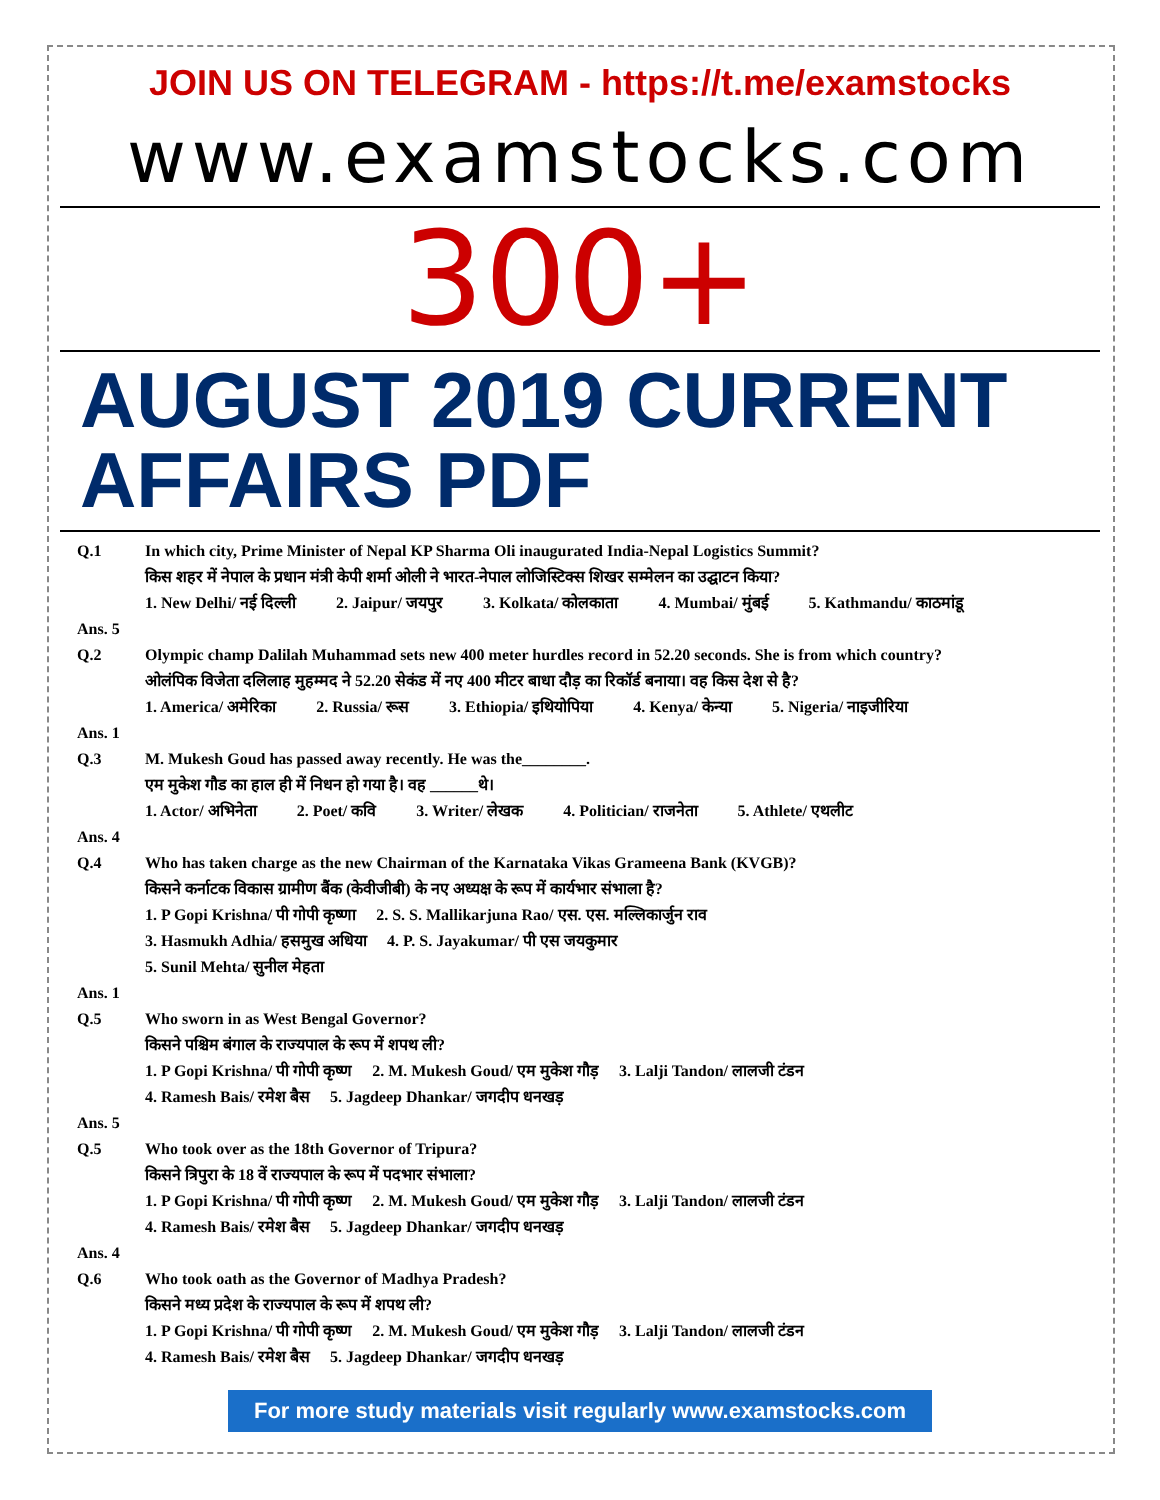JOIN US ON TELEGRAM - https://t.me/examstocks
www.examstocks.com
300+
AUGUST 2019 CURRENT
AFFAIRS PDF
Q.1
In which city, Prime Minister of Nepal KP Sharma Oli inaugurated India-Nepal Logistics Summit?
किस शहर में नेपाल के प्रधान मंत्री केपी शर्मा ओली ने भारत-नेपाल लोजिस्टिक्स शिखर सम्मेलन का उद्घाटन किया?
1. New Delhi/ नई दिल्ली 2. Jaipur/ जयपुर 3. Kolkata/ कोलकाता 4. Mumbai/ मुंबई 5. Kathmandu/ काठमांडू
Ans. 5
Q.2
Olympic champ Dalilah Muhammad sets new 400 meter hurdles record in 52.20 seconds. She is from which country?
ओलंपिक विजेता दलिलाह मुहम्मद ने 52.20 सेकंड में नए 400 मीटर बाधा दौड़ का रिकॉर्ड बनाया। वह किस देश से है?
1. America/ अमेरिका 2. Russia/ रूस 3. Ethiopia/ इथियोपिया 4. Kenya/ केन्या 5. Nigeria/ नाइजीरिया
Ans. 1
Q.3
M. Mukesh Goud has passed away recently. He was the________.
एम मुकेश गौड का हाल ही में निधन हो गया है। वह ______थे।
1. Actor/ अभिनेता 2. Poet/ कवि 3. Writer/ लेखक 4. Politician/ राजनेता 5. Athlete/ एथलीट
Ans. 4
Q.4
Who has taken charge as the new Chairman of the Karnataka Vikas Grameena Bank (KVGB)?
किसने कर्नाटक विकास ग्रामीण बैंक (केवीजीबी) के नए अध्यक्ष के रूप में कार्यभार संभाला है?
1. P Gopi Krishna/ पी गोपी कृष्णा 2. S. S. Mallikarjuna Rao/ एस. एस. मल्लिकार्जुन राव
3. Hasmukh Adhia/ हसमुख अधिया 4. P. S. Jayakumar/ पी एस जयकुमार
5. Sunil Mehta/ सुनील मेहता
Ans. 1
Q.5
Who sworn in as West Bengal Governor?
किसने पश्चिम बंगाल के राज्यपाल के रूप में शपथ ली?
1. P Gopi Krishna/ पी गोपी कृष्ण 2. M. Mukesh Goud/ एम मुकेश गौड़ 3. Lalji Tandon/ लालजी टंडन
4. Ramesh Bais/ रमेश बैस 5. Jagdeep Dhankar/ जगदीप धनखड़
Ans. 5
Q.5
Who took over as the 18th Governor of Tripura?
किसने त्रिपुरा के 18 वें राज्यपाल के रूप में पदभार संभाला?
1. P Gopi Krishna/ पी गोपी कृष्ण 2. M. Mukesh Goud/ एम मुकेश गौड़ 3. Lalji Tandon/ लालजी टंडन
4. Ramesh Bais/ रमेश बैस 5. Jagdeep Dhankar/ जगदीप धनखड़
Ans. 4
Q.6
Who took oath as the Governor of Madhya Pradesh?
किसने मध्य प्रदेश के राज्यपाल के रूप में शपथ ली?
1. P Gopi Krishna/ पी गोपी कृष्ण 2. M. Mukesh Goud/ एम मुकेश गौड़ 3. Lalji Tandon/ लालजी टंडन
4. Ramesh Bais/ रमेश बैस 5. Jagdeep Dhankar/ जगदीप धनखड़
For more study materials visit regularly www.examstocks.com